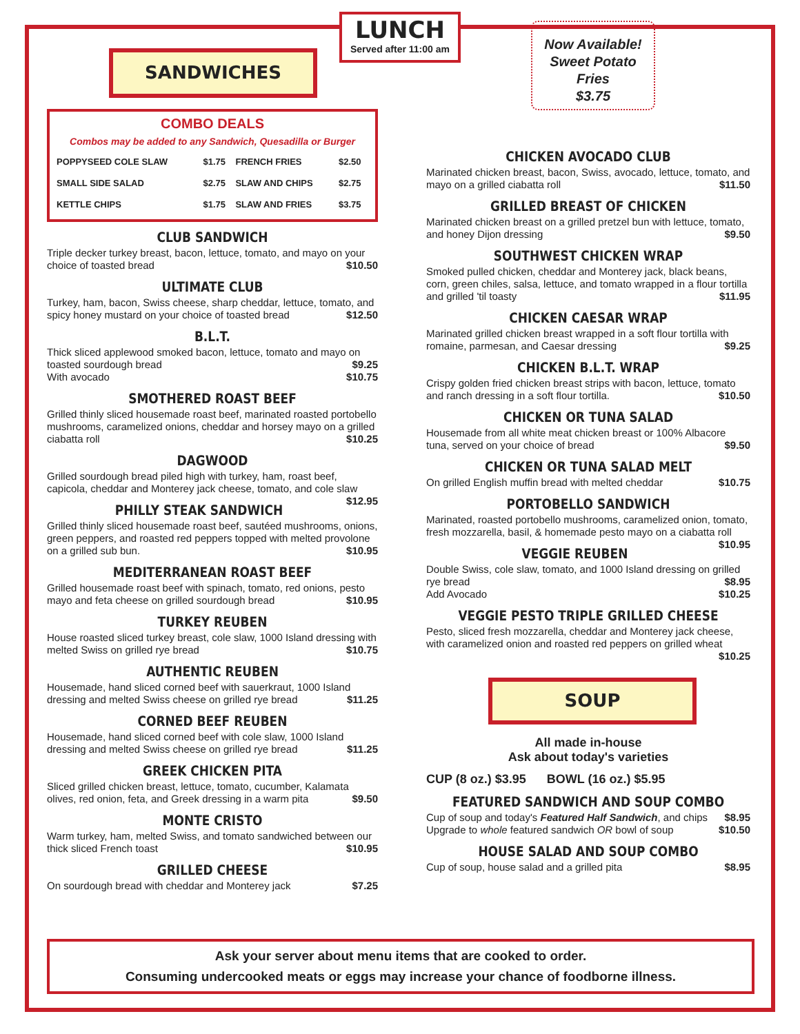SANDWICHES
LUNCH
Served after 11:00 am
Now Available!
Sweet Potato
Fries
$3.75
COMBO DEALS
Combos may be added to any Sandwich, Quesadilla or Burger
| POPPYSEED COLE SLAW | $1.75 | FRENCH FRIES | $2.50 |
| SMALL SIDE SALAD | $2.75 | SLAW AND CHIPS | $2.75 |
| KETTLE CHIPS | $1.75 | SLAW AND FRIES | $3.75 |
CLUB SANDWICH
Triple decker turkey breast, bacon, lettuce, tomato, and mayo on your choice of toasted bread $10.50
ULTIMATE CLUB
Turkey, ham, bacon, Swiss cheese, sharp cheddar, lettuce, tomato, and spicy honey mustard on your choice of toasted bread $12.50
B.L.T.
Thick sliced applewood smoked bacon, lettuce, tomato and mayo on toasted sourdough bread $9.25
With avocado $10.75
SMOTHERED ROAST BEEF
Grilled thinly sliced housemade roast beef, marinated roasted portobello mushrooms, caramelized onions, cheddar and horsey mayo on a grilled ciabatta roll $10.25
DAGWOOD
Grilled sourdough bread piled high with turkey, ham, roast beef, capicola, cheddar and Monterey jack cheese, tomato, and cole slaw $12.95
PHILLY STEAK SANDWICH
Grilled thinly sliced housemade roast beef, sautéed mushrooms, onions, green peppers, and roasted red peppers topped with melted provolone on a grilled sub bun. $10.95
MEDITERRANEAN ROAST BEEF
Grilled housemade roast beef with spinach, tomato, red onions, pesto mayo and feta cheese on grilled sourdough bread $10.95
TURKEY REUBEN
House roasted sliced turkey breast, cole slaw, 1000 Island dressing with melted Swiss on grilled rye bread $10.75
AUTHENTIC REUBEN
Housemade, hand sliced corned beef with sauerkraut, 1000 Island dressing and melted Swiss cheese on grilled rye bread $11.25
CORNED BEEF REUBEN
Housemade, hand sliced corned beef with cole slaw, 1000 Island dressing and melted Swiss cheese on grilled rye bread $11.25
GREEK CHICKEN PITA
Sliced grilled chicken breast, lettuce, tomato, cucumber, Kalamata olives, red onion, feta, and Greek dressing in a warm pita $9.50
MONTE CRISTO
Warm turkey, ham, melted Swiss, and tomato sandwiched between our thick sliced French toast $10.95
GRILLED CHEESE
On sourdough bread with cheddar and Monterey jack $7.25
CHICKEN AVOCADO CLUB
Marinated chicken breast, bacon, Swiss, avocado, lettuce, tomato, and mayo on a grilled ciabatta roll $11.50
GRILLED BREAST OF CHICKEN
Marinated chicken breast on a grilled pretzel bun with lettuce, tomato, and honey Dijon dressing $9.50
SOUTHWEST CHICKEN WRAP
Smoked pulled chicken, cheddar and Monterey jack, black beans, corn, green chiles, salsa, lettuce, and tomato wrapped in a flour tortilla and grilled 'til toasty $11.95
CHICKEN CAESAR WRAP
Marinated grilled chicken breast wrapped in a soft flour tortilla with romaine, parmesan, and Caesar dressing $9.25
CHICKEN B.L.T. WRAP
Crispy golden fried chicken breast strips with bacon, lettuce, tomato and ranch dressing in a soft flour tortilla. $10.50
CHICKEN OR TUNA SALAD
Housemade from all white meat chicken breast or 100% Albacore tuna, served on your choice of bread $9.50
CHICKEN OR TUNA SALAD MELT
On grilled English muffin bread with melted cheddar $10.75
PORTOBELLO SANDWICH
Marinated, roasted portobello mushrooms, caramelized onion, tomato, fresh mozzarella, basil, & homemade pesto mayo on a ciabatta roll $10.95
VEGGIE REUBEN
Double Swiss, cole slaw, tomato, and 1000 Island dressing on grilled rye bread $8.95
Add Avocado $10.25
VEGGIE PESTO TRIPLE GRILLED CHEESE
Pesto, sliced fresh mozzarella, cheddar and Monterey jack cheese, with caramelized onion and roasted red peppers on grilled wheat $10.25
SOUP
All made in-house
Ask about today's varieties
CUP (8 oz.) $3.95 BOWL (16 oz.) $5.95
FEATURED SANDWICH AND SOUP COMBO
Cup of soup and today's Featured Half Sandwich, and chips $8.95
Upgrade to whole featured sandwich OR bowl of soup $10.50
HOUSE SALAD AND SOUP COMBO
Cup of soup, house salad and a grilled pita $8.95
Ask your server about menu items that are cooked to order.
Consuming undercooked meats or eggs may increase your chance of foodborne illness.